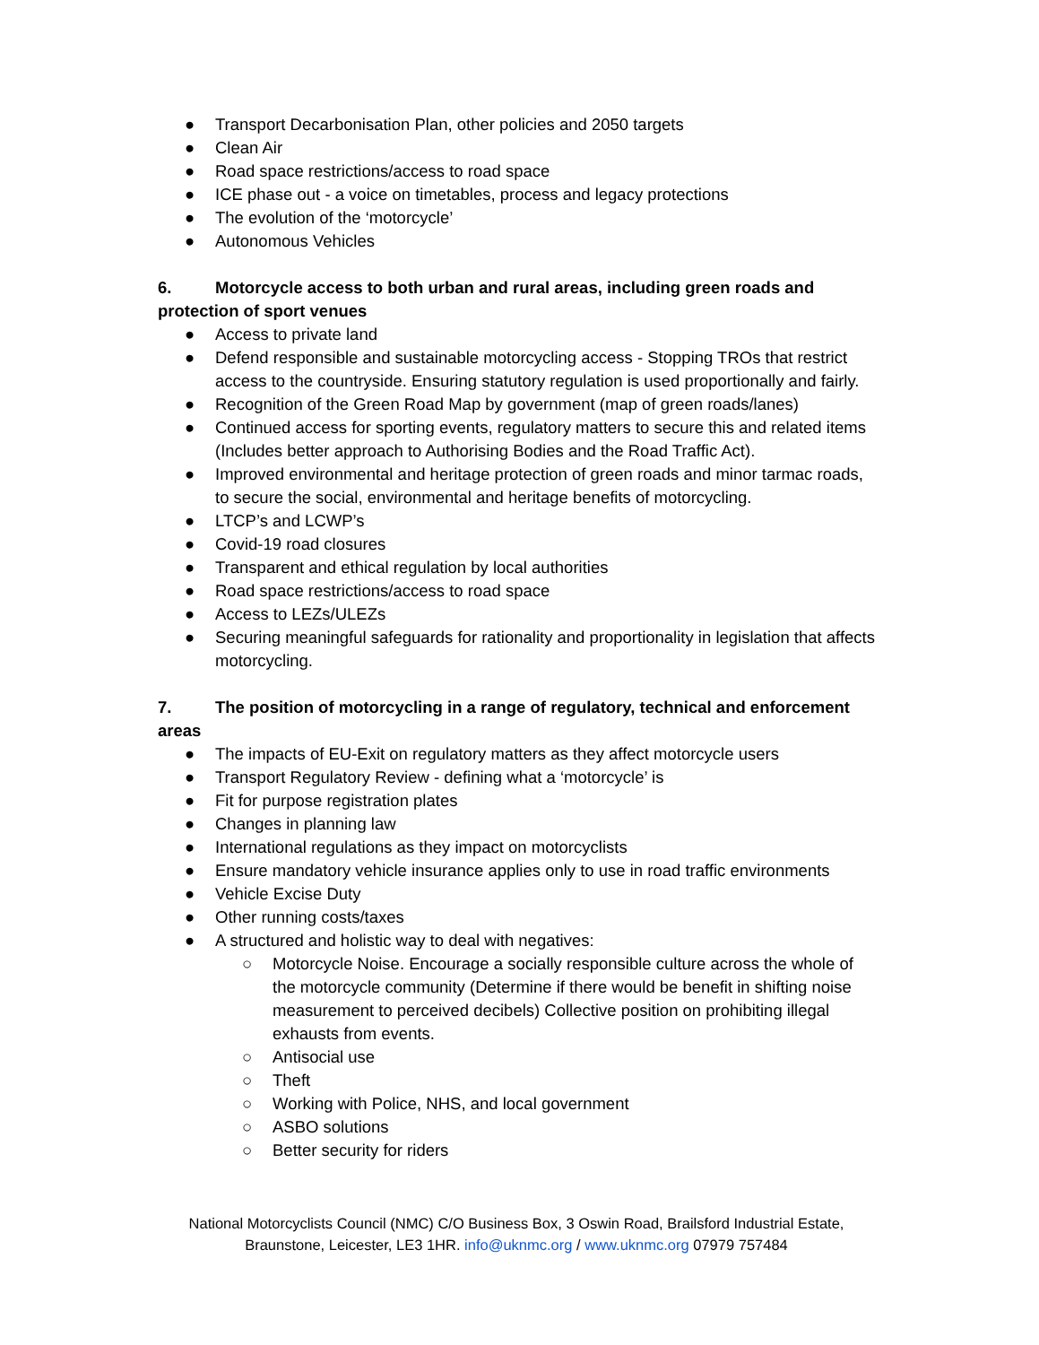● Transport Decarbonisation Plan, other policies and 2050 targets
● Clean Air
● Road space restrictions/access to road space
● ICE phase out - a voice on timetables, process and legacy protections
● The evolution of the ‘motorcycle’
● Autonomous Vehicles
6. Motorcycle access to both urban and rural areas, including green roads and protection of sport venues
● Access to private land
● Defend responsible and sustainable motorcycling access - Stopping TROs that restrict access to the countryside. Ensuring statutory regulation is used proportionally and fairly.
● Recognition of the Green Road Map by government (map of green roads/lanes)
● Continued access for sporting events, regulatory matters to secure this and related items (Includes better approach to Authorising Bodies and the Road Traffic Act).
● Improved environmental and heritage protection of green roads and minor tarmac roads, to secure the social, environmental and heritage benefits of motorcycling.
● LTCP’s and LCWP’s
● Covid-19 road closures
● Transparent and ethical regulation by local authorities
● Road space restrictions/access to road space
● Access to LEZs/ULEZs
● Securing meaningful safeguards for rationality and proportionality in legislation that affects motorcycling.
7. The position of motorcycling in a range of regulatory, technical and enforcement areas
● The impacts of EU-Exit on regulatory matters as they affect motorcycle users
● Transport Regulatory Review - defining what a ‘motorcycle’ is
● Fit for purpose registration plates
● Changes in planning law
● International regulations as they impact on motorcyclists
● Ensure mandatory vehicle insurance applies only to use in road traffic environments
● Vehicle Excise Duty
● Other running costs/taxes
● A structured and holistic way to deal with negatives:
○ Motorcycle Noise. Encourage a socially responsible culture across the whole of the motorcycle community (Determine if there would be benefit in shifting noise measurement to perceived decibels) Collective position on prohibiting illegal exhausts from events.
○ Antisocial use
○ Theft
○ Working with Police, NHS, and local government
○ ASBO solutions
○ Better security for riders
National Motorcyclists Council (NMC) C/O Business Box, 3 Oswin Road, Brailsford Industrial Estate,
Braunstone, Leicester, LE3 1HR. info@uknmc.org / www.uknmc.org 07979 757484